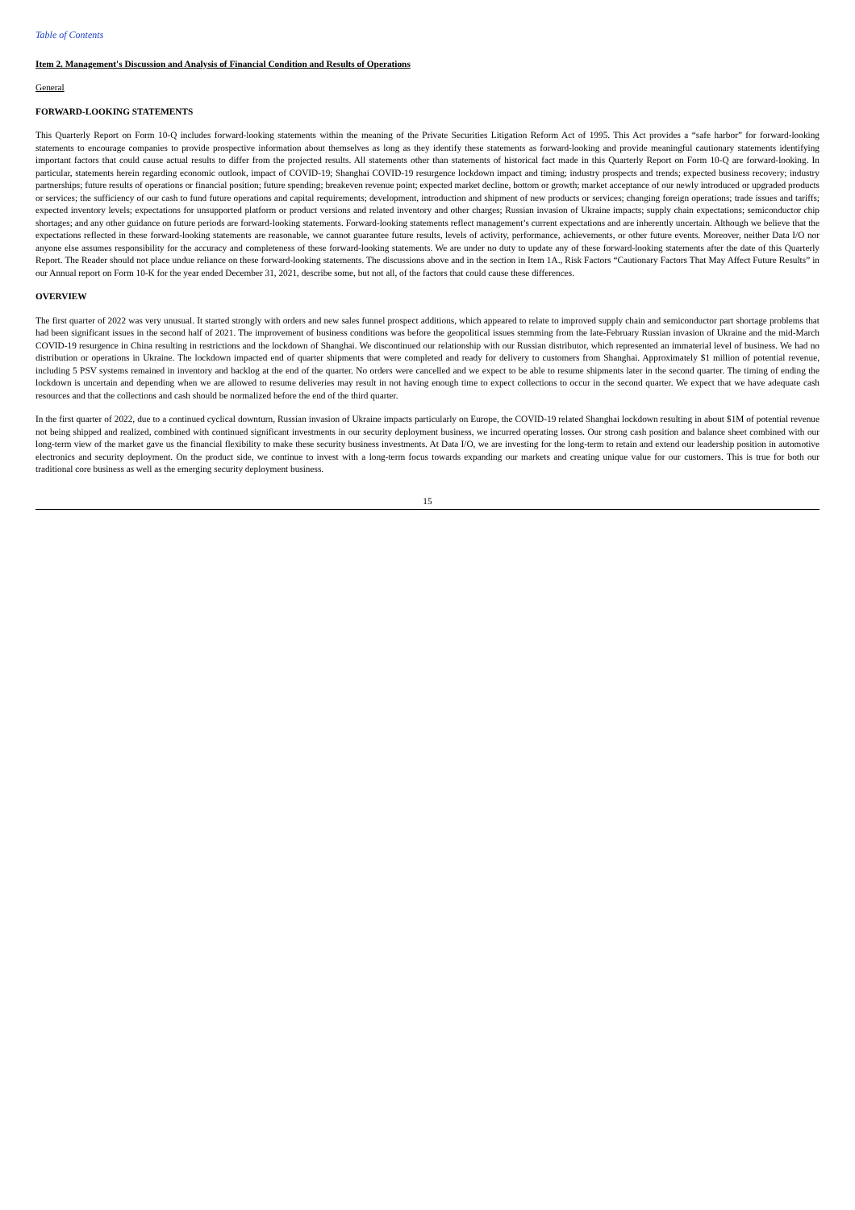Table of Contents
Item 2. Management's Discussion and Analysis of Financial Condition and Results of Operations
General
FORWARD-LOOKING STATEMENTS
This Quarterly Report on Form 10-Q includes forward-looking statements within the meaning of the Private Securities Litigation Reform Act of 1995. This Act provides a “safe harbor” for forward-looking statements to encourage companies to provide prospective information about themselves as long as they identify these statements as forward-looking and provide meaningful cautionary statements identifying important factors that could cause actual results to differ from the projected results. All statements other than statements of historical fact made in this Quarterly Report on Form 10-Q are forward-looking. In particular, statements herein regarding economic outlook, impact of COVID-19; Shanghai COVID-19 resurgence lockdown impact and timing; industry prospects and trends; expected business recovery; industry partnerships; future results of operations or financial position; future spending; breakeven revenue point; expected market decline, bottom or growth; market acceptance of our newly introduced or upgraded products or services; the sufficiency of our cash to fund future operations and capital requirements; development, introduction and shipment of new products or services; changing foreign operations; trade issues and tariffs; expected inventory levels; expectations for unsupported platform or product versions and related inventory and other charges; Russian invasion of Ukraine impacts; supply chain expectations; semiconductor chip shortages; and any other guidance on future periods are forward-looking statements. Forward-looking statements reflect management’s current expectations and are inherently uncertain. Although we believe that the expectations reflected in these forward-looking statements are reasonable, we cannot guarantee future results, levels of activity, performance, achievements, or other future events. Moreover, neither Data I/O nor anyone else assumes responsibility for the accuracy and completeness of these forward-looking statements. We are under no duty to update any of these forward-looking statements after the date of this Quarterly Report. The Reader should not place undue reliance on these forward-looking statements. The discussions above and in the section in Item 1A., Risk Factors “Cautionary Factors That May Affect Future Results” in our Annual report on Form 10-K for the year ended December 31, 2021, describe some, but not all, of the factors that could cause these differences.
OVERVIEW
The first quarter of 2022 was very unusual. It started strongly with orders and new sales funnel prospect additions, which appeared to relate to improved supply chain and semiconductor part shortage problems that had been significant issues in the second half of 2021. The improvement of business conditions was before the geopolitical issues stemming from the late-February Russian invasion of Ukraine and the mid-March COVID-19 resurgence in China resulting in restrictions and the lockdown of Shanghai. We discontinued our relationship with our Russian distributor, which represented an immaterial level of business. We had no distribution or operations in Ukraine. The lockdown impacted end of quarter shipments that were completed and ready for delivery to customers from Shanghai. Approximately $1 million of potential revenue, including 5 PSV systems remained in inventory and backlog at the end of the quarter. No orders were cancelled and we expect to be able to resume shipments later in the second quarter. The timing of ending the lockdown is uncertain and depending when we are allowed to resume deliveries may result in not having enough time to expect collections to occur in the second quarter. We expect that we have adequate cash resources and that the collections and cash should be normalized before the end of the third quarter.
In the first quarter of 2022, due to a continued cyclical downturn, Russian invasion of Ukraine impacts particularly on Europe, the COVID-19 related Shanghai lockdown resulting in about $1M of potential revenue not being shipped and realized, combined with continued significant investments in our security deployment business, we incurred operating losses. Our strong cash position and balance sheet combined with our long-term view of the market gave us the financial flexibility to make these security business investments. At Data I/O, we are investing for the long-term to retain and extend our leadership position in automotive electronics and security deployment. On the product side, we continue to invest with a long-term focus towards expanding our markets and creating unique value for our customers. This is true for both our traditional core business as well as the emerging security deployment business.
15